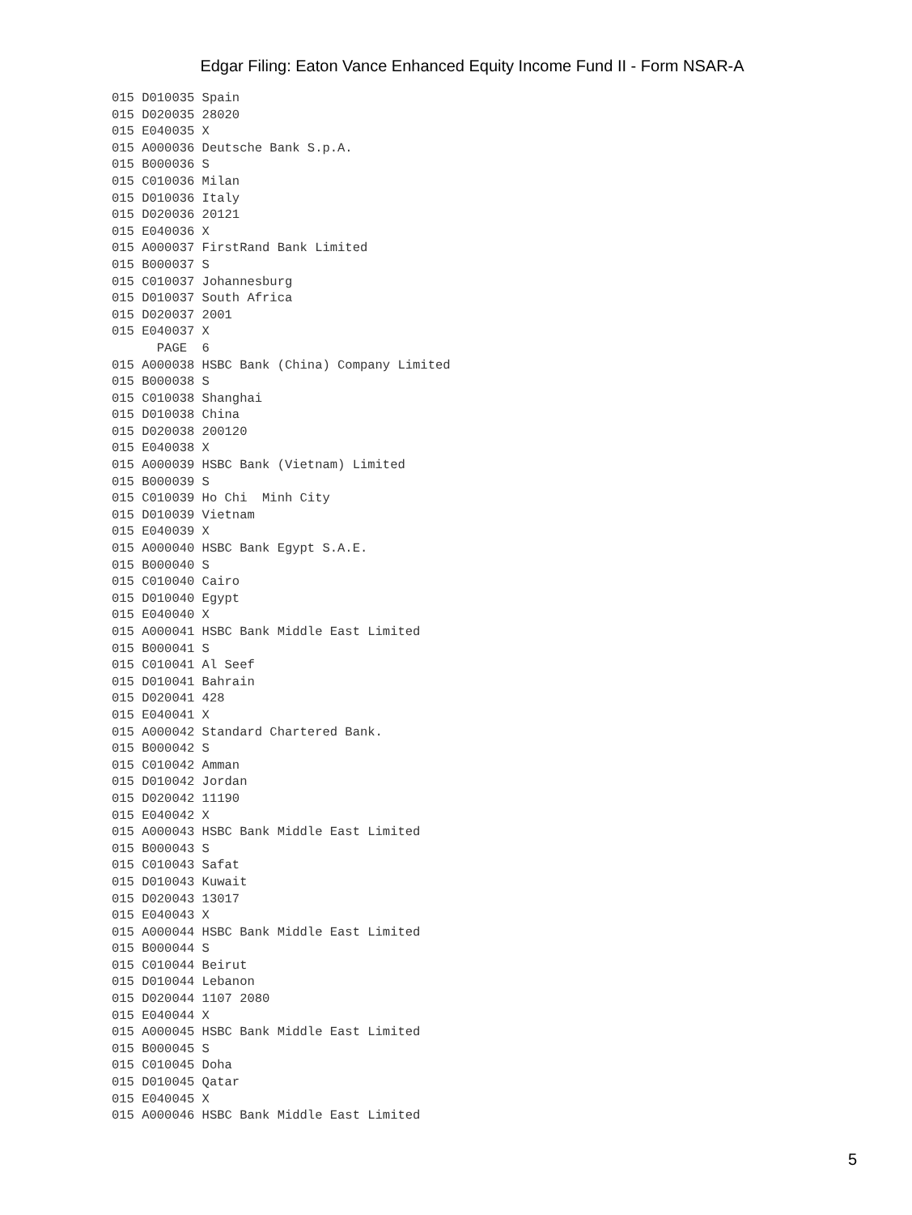Edgar Filing: Eaton Vance Enhanced Equity Income Fund II - Form NSAR-A
015 D010035 Spain
015 D020035 28020
015 E040035 X
015 A000036 Deutsche Bank S.p.A.
015 B000036 S
015 C010036 Milan
015 D010036 Italy
015 D020036 20121
015 E040036 X
015 A000037 FirstRand Bank Limited
015 B000037 S
015 C010037 Johannesburg
015 D010037 South Africa
015 D020037 2001
015 E040037 X
      PAGE  6
015 A000038 HSBC Bank (China) Company Limited
015 B000038 S
015 C010038 Shanghai
015 D010038 China
015 D020038 200120
015 E040038 X
015 A000039 HSBC Bank (Vietnam) Limited
015 B000039 S
015 C010039 Ho Chi  Minh City
015 D010039 Vietnam
015 E040039 X
015 A000040 HSBC Bank Egypt S.A.E.
015 B000040 S
015 C010040 Cairo
015 D010040 Egypt
015 E040040 X
015 A000041 HSBC Bank Middle East Limited
015 B000041 S
015 C010041 Al Seef
015 D010041 Bahrain
015 D020041 428
015 E040041 X
015 A000042 Standard Chartered Bank.
015 B000042 S
015 C010042 Amman
015 D010042 Jordan
015 D020042 11190
015 E040042 X
015 A000043 HSBC Bank Middle East Limited
015 B000043 S
015 C010043 Safat
015 D010043 Kuwait
015 D020043 13017
015 E040043 X
015 A000044 HSBC Bank Middle East Limited
015 B000044 S
015 C010044 Beirut
015 D010044 Lebanon
015 D020044 1107 2080
015 E040044 X
015 A000045 HSBC Bank Middle East Limited
015 B000045 S
015 C010045 Doha
015 D010045 Qatar
015 E040045 X
015 A000046 HSBC Bank Middle East Limited
5